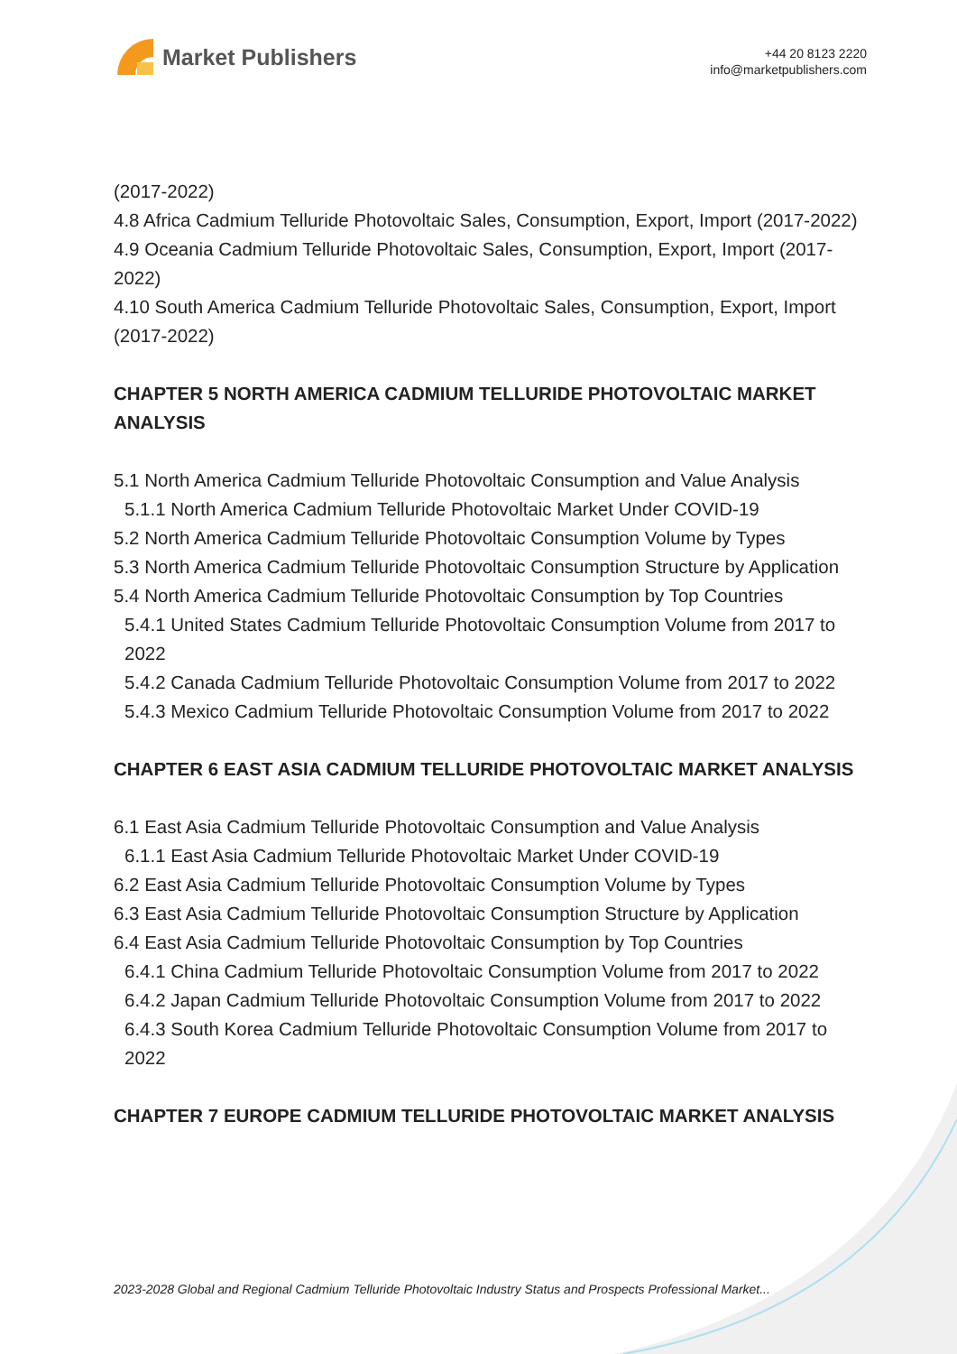Market Publishers
+44 20 8123 2220
info@marketpublishers.com
(2017-2022)
4.8 Africa Cadmium Telluride Photovoltaic Sales, Consumption, Export, Import (2017-2022)
4.9 Oceania Cadmium Telluride Photovoltaic Sales, Consumption, Export, Import (2017-2022)
4.10 South America Cadmium Telluride Photovoltaic Sales, Consumption, Export, Import (2017-2022)
CHAPTER 5 NORTH AMERICA CADMIUM TELLURIDE PHOTOVOLTAIC MARKET ANALYSIS
5.1 North America Cadmium Telluride Photovoltaic Consumption and Value Analysis
5.1.1 North America Cadmium Telluride Photovoltaic Market Under COVID-19
5.2 North America Cadmium Telluride Photovoltaic Consumption Volume by Types
5.3 North America Cadmium Telluride Photovoltaic Consumption Structure by Application
5.4 North America Cadmium Telluride Photovoltaic Consumption by Top Countries
5.4.1 United States Cadmium Telluride Photovoltaic Consumption Volume from 2017 to 2022
5.4.2 Canada Cadmium Telluride Photovoltaic Consumption Volume from 2017 to 2022
5.4.3 Mexico Cadmium Telluride Photovoltaic Consumption Volume from 2017 to 2022
CHAPTER 6 EAST ASIA CADMIUM TELLURIDE PHOTOVOLTAIC MARKET ANALYSIS
6.1 East Asia Cadmium Telluride Photovoltaic Consumption and Value Analysis
6.1.1 East Asia Cadmium Telluride Photovoltaic Market Under COVID-19
6.2 East Asia Cadmium Telluride Photovoltaic Consumption Volume by Types
6.3 East Asia Cadmium Telluride Photovoltaic Consumption Structure by Application
6.4 East Asia Cadmium Telluride Photovoltaic Consumption by Top Countries
6.4.1 China Cadmium Telluride Photovoltaic Consumption Volume from 2017 to 2022
6.4.2 Japan Cadmium Telluride Photovoltaic Consumption Volume from 2017 to 2022
6.4.3 South Korea Cadmium Telluride Photovoltaic Consumption Volume from 2017 to 2022
CHAPTER 7 EUROPE CADMIUM TELLURIDE PHOTOVOLTAIC MARKET ANALYSIS
2023-2028 Global and Regional Cadmium Telluride Photovoltaic Industry Status and Prospects Professional Market...